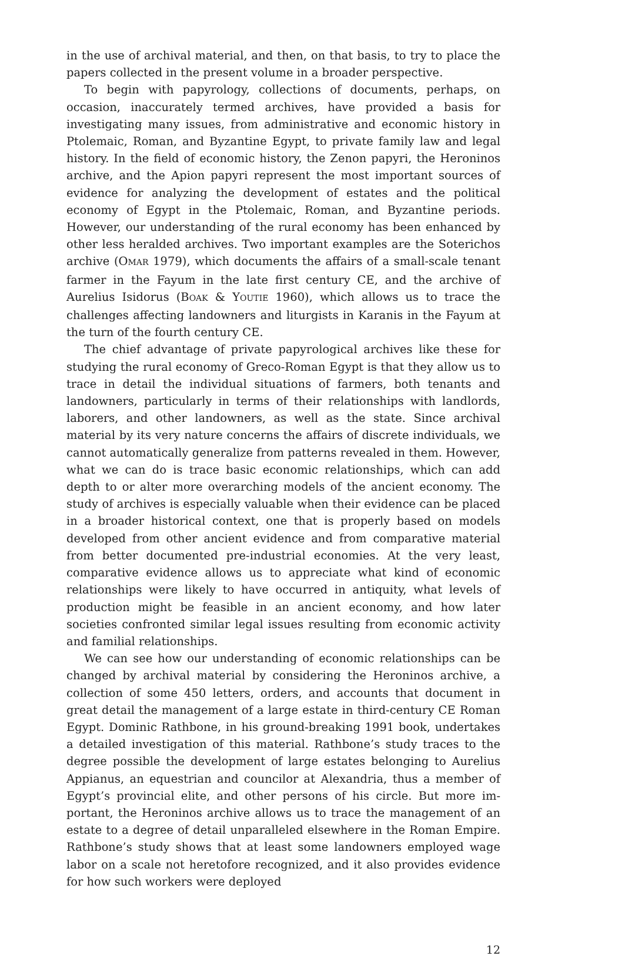in the use of archival material, and then, on that basis, to try to place the papers collected in the present volume in a broader perspective.
To begin with papyrology, collections of documents, perhaps, on occasion, in­accurately termed archives, have provided a basis for investigating many issues, from administrative and economic history in Ptolemaic, Roman, and Byzantine Egypt, to private family law and legal history. In the field of economic history, the Zenon papyri, the Heroninos archive, and the Apion papyri represent the most important sources of evidence for analyzing the development of estates and the political economy of Egypt in the Ptolemaic, Roman, and Byzantine periods. However, our understanding of the rural economy has been enhanced by other less heralded archives. Two important examples are the Soterichos archive (OMAR 1979), which documents the affairs of a small-scale tenant farmer in the Fayum in the late first century CE, and the archive of Aurelius Isidorus (BOAK & YOUTIE 1960), which allows us to trace the challenges affecting landowners and liturgists in Karanis in the Fayum at the turn of the fourth century CE.
The chief advantage of private papyrological archives like these for studying the rural economy of Greco-Roman Egypt is that they allow us to trace in detail the individual situations of farmers, both tenants and landowners, particularly in terms of their relationships with landlords, laborers, and other landowners, as well as the state. Since archival material by its very nature concerns the affairs of discrete individuals, we cannot automatically generalize from patterns revealed in them. However, what we can do is trace basic economic relationships, which can add depth to or alter more overarching models of the ancient economy. The study of archives is especially valuable when their evidence can be placed in a broader historical context, one that is properly based on models developed from other ancient evidence and from comparative material from better documented pre-industrial economies. At the very least, comparative evidence allows us to appreciate what kind of economic relationships were likely to have occurred in antiquity, what levels of production might be feasible in an ancient economy, and how later societies confronted similar legal issues resulting from economic activity and familial relationships.
We can see how our understanding of economic relationships can be changed by archival material by considering the Heroninos archive, a collection of some 450 letters, orders, and accounts that document in great detail the management of a large estate in third-century CE Roman Egypt. Dominic Rathbone, in his ground-breaking 1991 book, undertakes a detailed investigation of this material. Rathbone’s study traces to the degree possible the development of large estates belonging to Aurelius Appianus, an equestrian and councilor at Alexandria, thus a member of Egypt’s provincial elite, and other persons of his circle. But more im­portant, the Heroninos archive allows us to trace the management of an estate to a degree of detail unparalleled elsewhere in the Roman Empire. Rathbone’s study shows that at least some landowners employed wage labor on a scale not hereto­fore recognized, and it also provides evidence for how such workers were deployed
12